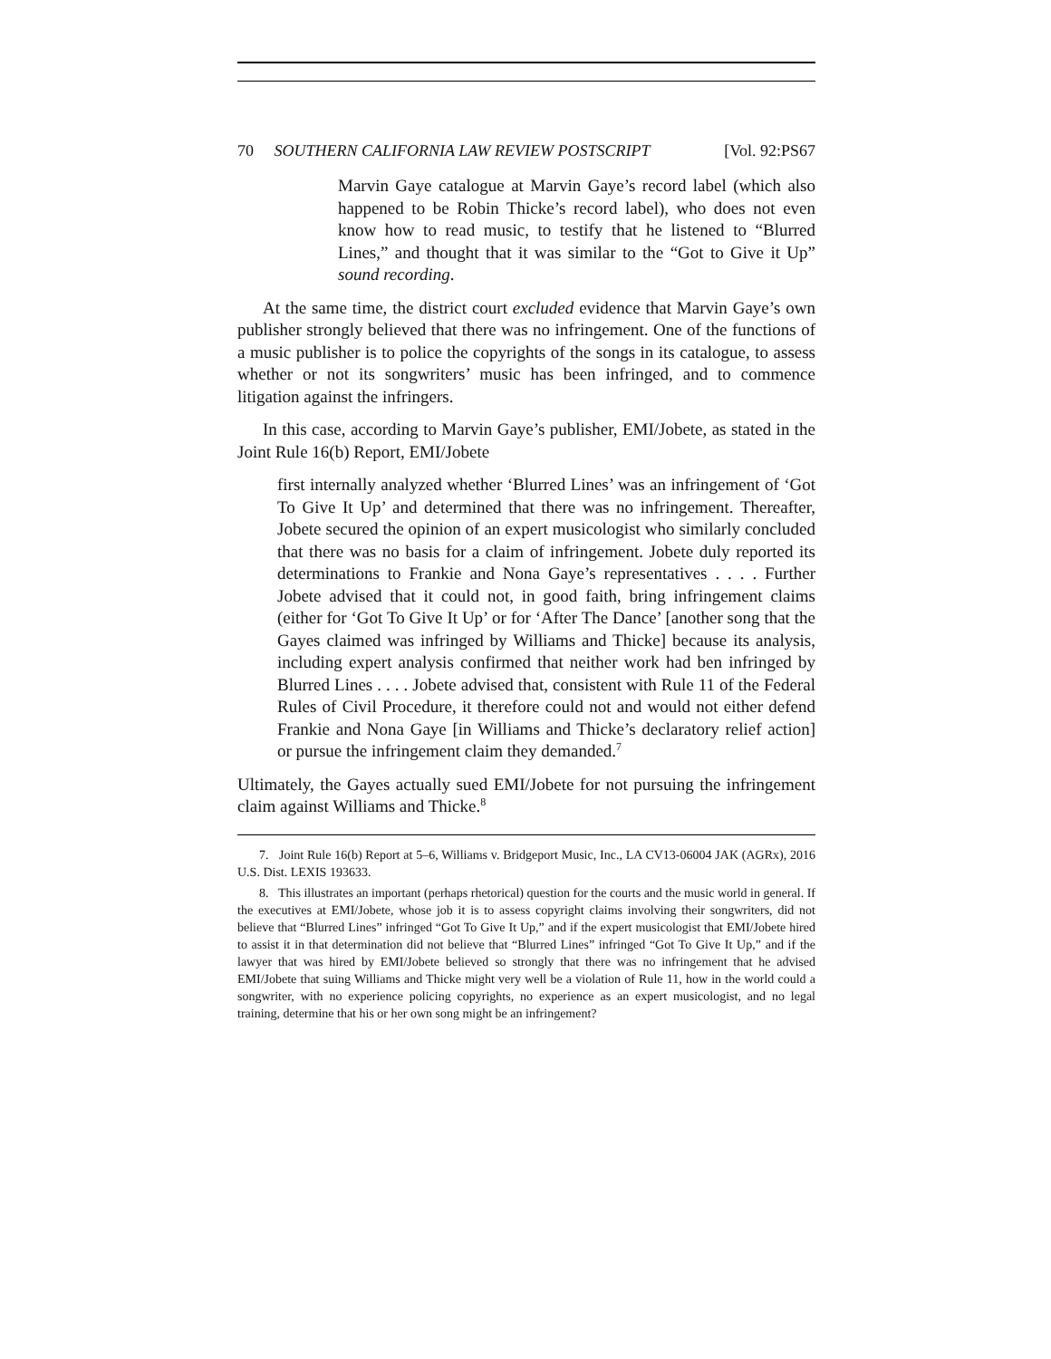70 SOUTHERN CALIFORNIA LAW REVIEW POSTSCRIPT [Vol. 92:PS67
Marvin Gaye catalogue at Marvin Gaye’s record label (which also happened to be Robin Thicke’s record label), who does not even know how to read music, to testify that he listened to “Blurred Lines,” and thought that it was similar to the “Got to Give it Up” sound recording.
At the same time, the district court excluded evidence that Marvin Gaye’s own publisher strongly believed that there was no infringement. One of the functions of a music publisher is to police the copyrights of the songs in its catalogue, to assess whether or not its songwriters’ music has been infringed, and to commence litigation against the infringers.
In this case, according to Marvin Gaye’s publisher, EMI/Jobete, as stated in the Joint Rule 16(b) Report, EMI/Jobete
first internally analyzed whether ‘Blurred Lines’ was an infringement of ‘Got To Give It Up’ and determined that there was no infringement. Thereafter, Jobete secured the opinion of an expert musicologist who similarly concluded that there was no basis for a claim of infringement. Jobete duly reported its determinations to Frankie and Nona Gaye’s representatives . . . . Further Jobete advised that it could not, in good faith, bring infringement claims (either for ‘Got To Give It Up’ or for ‘After The Dance’ [another song that the Gayes claimed was infringed by Williams and Thicke] because its analysis, including expert analysis confirmed that neither work had ben infringed by Blurred Lines . . . . Jobete advised that, consistent with Rule 11 of the Federal Rules of Civil Procedure, it therefore could not and would not either defend Frankie and Nona Gaye [in Williams and Thicke’s declaratory relief action] or pursue the infringement claim they demanded.<sup>7</sup>
Ultimately, the Gayes actually sued EMI/Jobete for not pursuing the infringement claim against Williams and Thicke.<sup>8</sup>
7. Joint Rule 16(b) Report at 5–6, Williams v. Bridgeport Music, Inc., LA CV13-06004 JAK (AGRx), 2016 U.S. Dist. LEXIS 193633.
8. This illustrates an important (perhaps rhetorical) question for the courts and the music world in general. If the executives at EMI/Jobete, whose job it is to assess copyright claims involving their songwriters, did not believe that “Blurred Lines” infringed “Got To Give It Up,” and if the expert musicologist that EMI/Jobete hired to assist it in that determination did not believe that “Blurred Lines” infringed “Got To Give It Up,” and if the lawyer that was hired by EMI/Jobete believed so strongly that there was no infringement that he advised EMI/Jobete that suing Williams and Thicke might very well be a violation of Rule 11, how in the world could a songwriter, with no experience policing copyrights, no experience as an expert musicologist, and no legal training, determine that his or her own song might be an infringement?